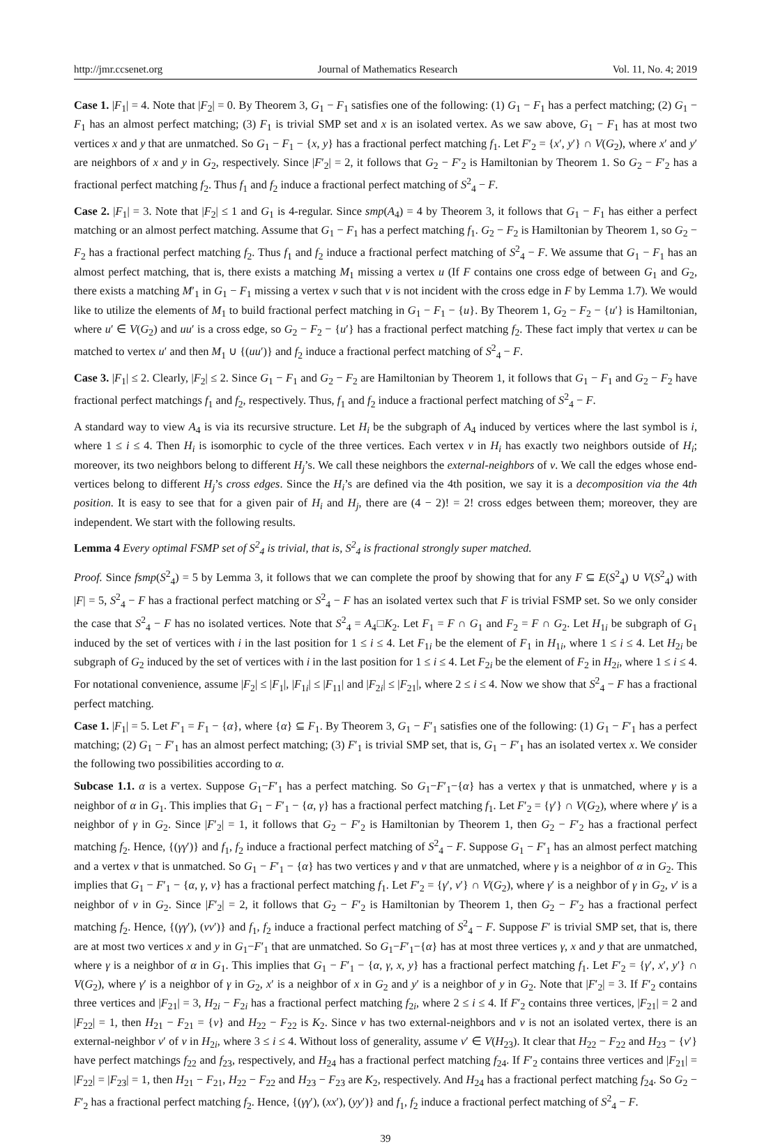http://jmr.ccsenet.org Journal of Mathematics Research Vol. 11, No. 4; 2019
Case 1. |F<sub>1</sub>| = 4. Note that |F<sub>2</sub>| = 0. By Theorem 3, G<sub>1</sub> − F<sub>1</sub> satisfies one of the following: (1) G<sub>1</sub> − F<sub>1</sub> has a perfect matching; (2) G<sub>1</sub> − F<sub>1</sub> has an almost perfect matching; (3) F<sub>1</sub> is trivial SMP set and x is an isolated vertex. As we saw above, G<sub>1</sub> − F<sub>1</sub> has at most two vertices x and y that are unmatched. So G<sub>1</sub> − F<sub>1</sub> − {x, y} has a fractional perfect matching f<sub>1</sub>. Let F′<sub>2</sub> = {x′, y′} ∩ V(G<sub>2</sub>), where x′ and y′ are neighbors of x and y in G<sub>2</sub>, respectively. Since |F′<sub>2</sub>| = 2, it follows that G<sub>2</sub> − F′<sub>2</sub> is Hamiltonian by Theorem 1. So G<sub>2</sub> − F′<sub>2</sub> has a fractional perfect matching f<sub>2</sub>. Thus f<sub>1</sub> and f<sub>2</sub> induce a fractional perfect matching of S<sup>2</sup><sub>4</sub> − F.
Case 2. |F<sub>1</sub>| = 3. Note that |F<sub>2</sub>| ≤ 1 and G<sub>1</sub> is 4-regular. Since smp(A<sub>4</sub>) = 4 by Theorem 3, it follows that G<sub>1</sub> − F<sub>1</sub> has either a perfect matching or an almost perfect matching. Assume that G<sub>1</sub> − F<sub>1</sub> has a perfect matching f<sub>1</sub>. G<sub>2</sub> − F<sub>2</sub> is Hamiltonian by Theorem 1, so G<sub>2</sub> − F<sub>2</sub> has a fractional perfect matching f<sub>2</sub>. Thus f<sub>1</sub> and f<sub>2</sub> induce a fractional perfect matching of S<sup>2</sup><sub>4</sub> − F. We assume that G<sub>1</sub> − F<sub>1</sub> has an almost perfect matching, that is, there exists a matching M<sub>1</sub> missing a vertex u (If F contains one cross edge of between G<sub>1</sub> and G<sub>2</sub>, there exists a matching M′<sub>1</sub> in G<sub>1</sub> − F<sub>1</sub> missing a vertex v such that v is not incident with the cross edge in F by Lemma 1.7). We would like to utilize the elements of M<sub>1</sub> to build fractional perfect matching in G<sub>1</sub> − F<sub>1</sub> − {u}. By Theorem 1, G<sub>2</sub> − F<sub>2</sub> − {u′} is Hamiltonian, where u′ ∈ V(G<sub>2</sub>) and uu′ is a cross edge, so G<sub>2</sub> − F<sub>2</sub> − {u′} has a fractional perfect matching f<sub>2</sub>. These fact imply that vertex u can be matched to vertex u′ and then M<sub>1</sub> ∪ {(uu′)} and f<sub>2</sub> induce a fractional perfect matching of S<sup>2</sup><sub>4</sub> − F.
Case 3. |F<sub>1</sub>| ≤ 2. Clearly, |F<sub>2</sub>| ≤ 2. Since G<sub>1</sub> − F<sub>1</sub> and G<sub>2</sub> − F<sub>2</sub> are Hamiltonian by Theorem 1, it follows that G<sub>1</sub> − F<sub>1</sub> and G<sub>2</sub> − F<sub>2</sub> have fractional perfect matchings f<sub>1</sub> and f<sub>2</sub>, respectively. Thus, f<sub>1</sub> and f<sub>2</sub> induce a fractional perfect matching of S<sup>2</sup><sub>4</sub> − F.
A standard way to view A<sub>4</sub> is via its recursive structure. Let H<sub>i</sub> be the subgraph of A<sub>4</sub> induced by vertices where the last symbol is i, where 1 ≤ i ≤ 4. Then H<sub>i</sub> is isomorphic to cycle of the three vertices. Each vertex v in H<sub>i</sub> has exactly two neighbors outside of H<sub>i</sub>; moreover, its two neighbors belong to different H<sub>j</sub>’s. We call these neighbors the external-neighbors of v. We call the edges whose end-vertices belong to different H<sub>j</sub>’s cross edges. Since the H<sub>i</sub>’s are defined via the 4th position, we say it is a decomposition via the 4th position. It is easy to see that for a given pair of H<sub>i</sub> and H<sub>j</sub>, there are (4 − 2)! = 2! cross edges between them; moreover, they are independent. We start with the following results.
Lemma 4 Every optimal FSMP set of S<sup>2</sup><sub>4</sub> is trivial, that is, S<sup>2</sup><sub>4</sub> is fractional strongly super matched.
Proof. Since fsmp(S<sup>2</sup><sub>4</sub>) = 5 by Lemma 3, it follows that we can complete the proof by showing that for any F ⊆ E(S<sup>2</sup><sub>4</sub>) ∪ V(S<sup>2</sup><sub>4</sub>) with |F| = 5, S<sup>2</sup><sub>4</sub> − F has a fractional perfect matching or S<sup>2</sup><sub>4</sub> − F has an isolated vertex such that F is trivial FSMP set. So we only consider the case that S<sup>2</sup><sub>4</sub> − F has no isolated vertices. Note that S<sup>2</sup><sub>4</sub> = A<sub>4</sub>□K<sub>2</sub>. Let F<sub>1</sub> = F ∩ G<sub>1</sub> and F<sub>2</sub> = F ∩ G<sub>2</sub>. Let H<sub>1i</sub> be subgraph of G<sub>1</sub> induced by the set of vertices with i in the last position for 1 ≤ i ≤ 4. Let F<sub>1i</sub> be the element of F<sub>1</sub> in H<sub>1i</sub>, where 1 ≤ i ≤ 4. Let H<sub>2i</sub> be subgraph of G<sub>2</sub> induced by the set of vertices with i in the last position for 1 ≤ i ≤ 4. Let F<sub>2i</sub> be the element of F<sub>2</sub> in H<sub>2i</sub>, where 1 ≤ i ≤ 4. For notational convenience, assume |F<sub>2</sub>| ≤ |F<sub>1</sub>|, |F<sub>1i</sub>| ≤ |F<sub>11</sub>| and |F<sub>2i</sub>| ≤ |F<sub>21</sub>|, where 2 ≤ i ≤ 4. Now we show that S<sup>2</sup><sub>4</sub> − F has a fractional perfect matching.
Case 1. |F<sub>1</sub>| = 5. Let F′<sub>1</sub> = F<sub>1</sub> − {α}, where {α} ⊆ F<sub>1</sub>. By Theorem 3, G<sub>1</sub> − F′<sub>1</sub> satisfies one of the following: (1) G<sub>1</sub> − F′<sub>1</sub> has a perfect matching; (2) G<sub>1</sub> − F′<sub>1</sub> has an almost perfect matching; (3) F′<sub>1</sub> is trivial SMP set, that is, G<sub>1</sub> − F′<sub>1</sub> has an isolated vertex x. We consider the following two possibilities according to α.
Subcase 1.1. α is a vertex. Suppose G<sub>1</sub>−F′<sub>1</sub> has a perfect matching. So G<sub>1</sub>−F′<sub>1</sub>−{α} has a vertex γ that is unmatched, where γ is a neighbor of α in G<sub>1</sub>. This implies that G<sub>1</sub> − F′<sub>1</sub> − {α, γ} has a fractional perfect matching f<sub>1</sub>. Let F′<sub>2</sub> = {γ′} ∩ V(G<sub>2</sub>), where where γ′ is a neighbor of γ in G<sub>2</sub>. Since |F′<sub>2</sub>| = 1, it follows that G<sub>2</sub> − F′<sub>2</sub> is Hamiltonian by Theorem 1, then G<sub>2</sub> − F′<sub>2</sub> has a fractional perfect matching f<sub>2</sub>. Hence, {(γγ′)} and f<sub>1</sub>, f<sub>2</sub> induce a fractional perfect matching of S<sup>2</sup><sub>4</sub> − F. Suppose G<sub>1</sub> − F′<sub>1</sub> has an almost perfect matching and a vertex v that is unmatched. So G<sub>1</sub> − F′<sub>1</sub> − {α} has two vertices γ and v that are unmatched, where γ is a neighbor of α in G<sub>2</sub>. This implies that G<sub>1</sub> − F′<sub>1</sub> − {α, γ, v} has a fractional perfect matching f<sub>1</sub>. Let F′<sub>2</sub> = {γ′, v′} ∩ V(G<sub>2</sub>), where γ′ is a neighbor of γ in G<sub>2</sub>, v′ is a neighbor of v in G<sub>2</sub>. Since |F′<sub>2</sub>| = 2, it follows that G<sub>2</sub> − F′<sub>2</sub> is Hamiltonian by Theorem 1, then G<sub>2</sub> − F′<sub>2</sub> has a fractional perfect matching f<sub>2</sub>. Hence, {(γγ′), (vv′)} and f<sub>1</sub>, f<sub>2</sub> induce a fractional perfect matching of S<sup>2</sup><sub>4</sub> − F. Suppose F′ is trivial SMP set, that is, there are at most two vertices x and y in G<sub>1</sub>−F′<sub>1</sub> that are unmatched. So G<sub>1</sub>−F′<sub>1</sub>−{α} has at most three vertices γ, x and y that are unmatched, where γ is a neighbor of α in G<sub>1</sub>. This implies that G<sub>1</sub> − F′<sub>1</sub> − {α, γ, x, y} has a fractional perfect matching f<sub>1</sub>. Let F′<sub>2</sub> = {γ′, x′, y′} ∩ V(G<sub>2</sub>), where γ′ is a neighbor of γ in G<sub>2</sub>, x′ is a neighbor of x in G<sub>2</sub> and y′ is a neighbor of y in G<sub>2</sub>. Note that |F′<sub>2</sub>| = 3. If F′<sub>2</sub> contains three vertices and |F<sub>21</sub>| = 3, H<sub>2i</sub> − F<sub>2i</sub> has a fractional perfect matching f<sub>2i</sub>, where 2 ≤ i ≤ 4. If F′<sub>2</sub> contains three vertices, |F<sub>21</sub>| = 2 and |F<sub>22</sub>| = 1, then H<sub>21</sub> − F<sub>21</sub> = {v} and H<sub>22</sub> − F<sub>22</sub> is K<sub>2</sub>. Since v has two external-neighbors and v is not an isolated vertex, there is an external-neighbor v′ of v in H<sub>2i</sub>, where 3 ≤ i ≤ 4. Without loss of generality, assume v′ ∈ V(H<sub>23</sub>). It clear that H<sub>22</sub> − F<sub>22</sub> and H<sub>23</sub> − {v′} have perfect matchings f<sub>22</sub> and f<sub>23</sub>, respectively, and H<sub>24</sub> has a fractional perfect matching f<sub>24</sub>. If F′<sub>2</sub> contains three vertices and |F<sub>21</sub>| = |F<sub>22</sub>| = |F<sub>23</sub>| = 1, then H<sub>21</sub> − F<sub>21</sub>, H<sub>22</sub> − F<sub>22</sub> and H<sub>23</sub> − F<sub>23</sub> are K<sub>2</sub>, respectively. And H<sub>24</sub> has a fractional perfect matching f<sub>24</sub>. So G<sub>2</sub> − F′<sub>2</sub> has a fractional perfect matching f<sub>2</sub>. Hence, {(γγ′), (xx′), (yy′)} and f<sub>1</sub>, f<sub>2</sub> induce a fractional perfect matching of S<sup>2</sup><sub>4</sub> − F.
39